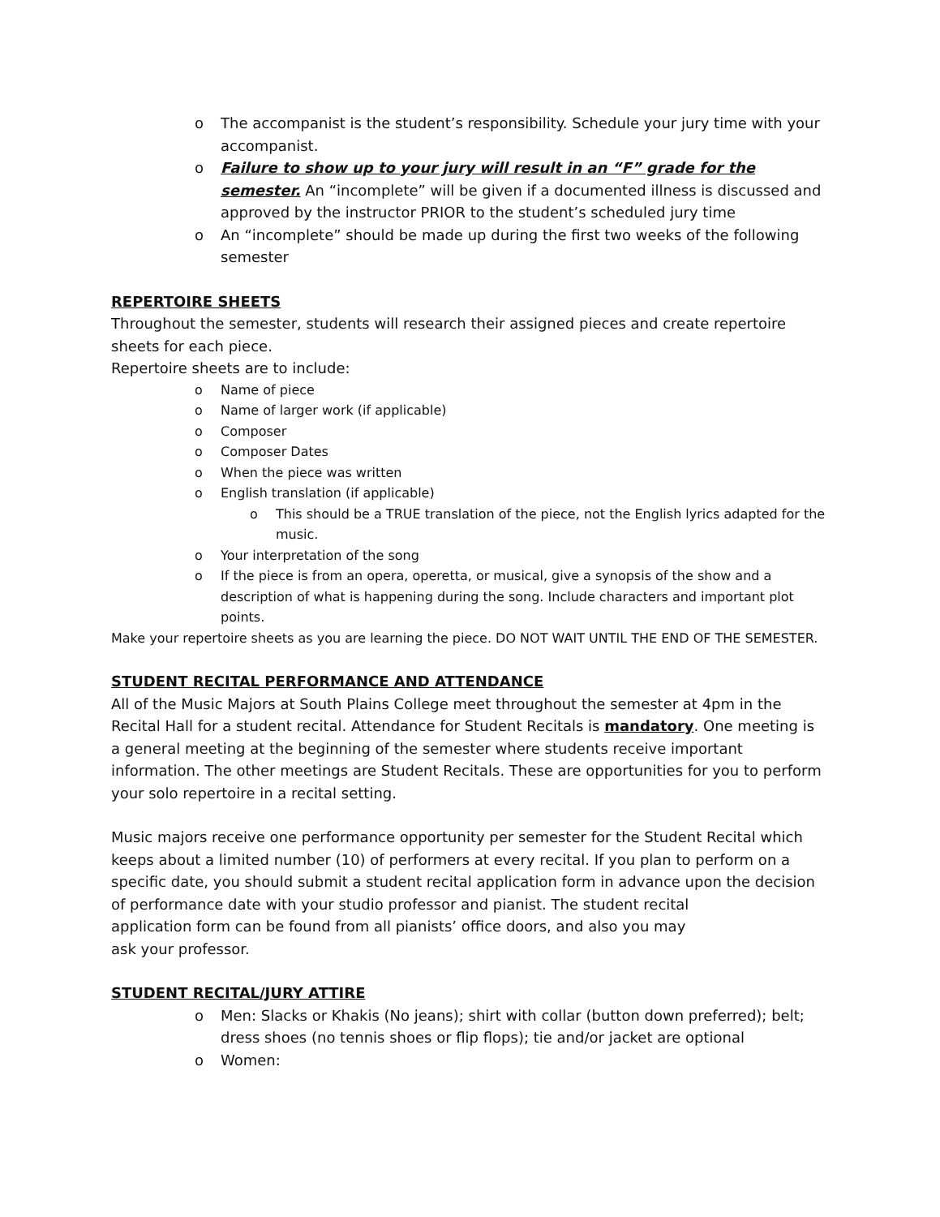o The accompanist is the student’s responsibility. Schedule your jury time with your accompanist.
o Failure to show up to your jury will result in an “F” grade for the semester. An “incomplete” will be given if a documented illness is discussed and approved by the instructor PRIOR to the student’s scheduled jury time
o An “incomplete” should be made up during the first two weeks of the following semester
REPERTOIRE SHEETS
Throughout the semester, students will research their assigned pieces and create repertoire sheets for each piece.
Repertoire sheets are to include:
o Name of piece
o Name of larger work (if applicable)
o Composer
o Composer Dates
o When the piece was written
o English translation (if applicable)
o This should be a TRUE translation of the piece, not the English lyrics adapted for the music.
o Your interpretation of the song
o If the piece is from an opera, operetta, or musical, give a synopsis of the show and a description of what is happening during the song. Include characters and important plot points.
Make your repertoire sheets as you are learning the piece. DO NOT WAIT UNTIL THE END OF THE SEMESTER.
STUDENT RECITAL PERFORMANCE AND ATTENDANCE
All of the Music Majors at South Plains College meet throughout the semester at 4pm in the Recital Hall for a student recital. Attendance for Student Recitals is mandatory. One meeting is a general meeting at the beginning of the semester where students receive important information. The other meetings are Student Recitals. These are opportunities for you to perform your solo repertoire in a recital setting.
Music majors receive one performance opportunity per semester for the Student Recital which keeps about a limited number (10) of performers at every recital. If you plan to perform on a specific date, you should submit a student recital application form in advance upon the decision of performance date with your studio professor and pianist. The student recital
application form can be found from all pianists’ office doors, and also you may
ask your professor.
STUDENT RECITAL/JURY ATTIRE
o Men: Slacks or Khakis (No jeans); shirt with collar (button down preferred); belt; dress shoes (no tennis shoes or flip flops); tie and/or jacket are optional
o Women: